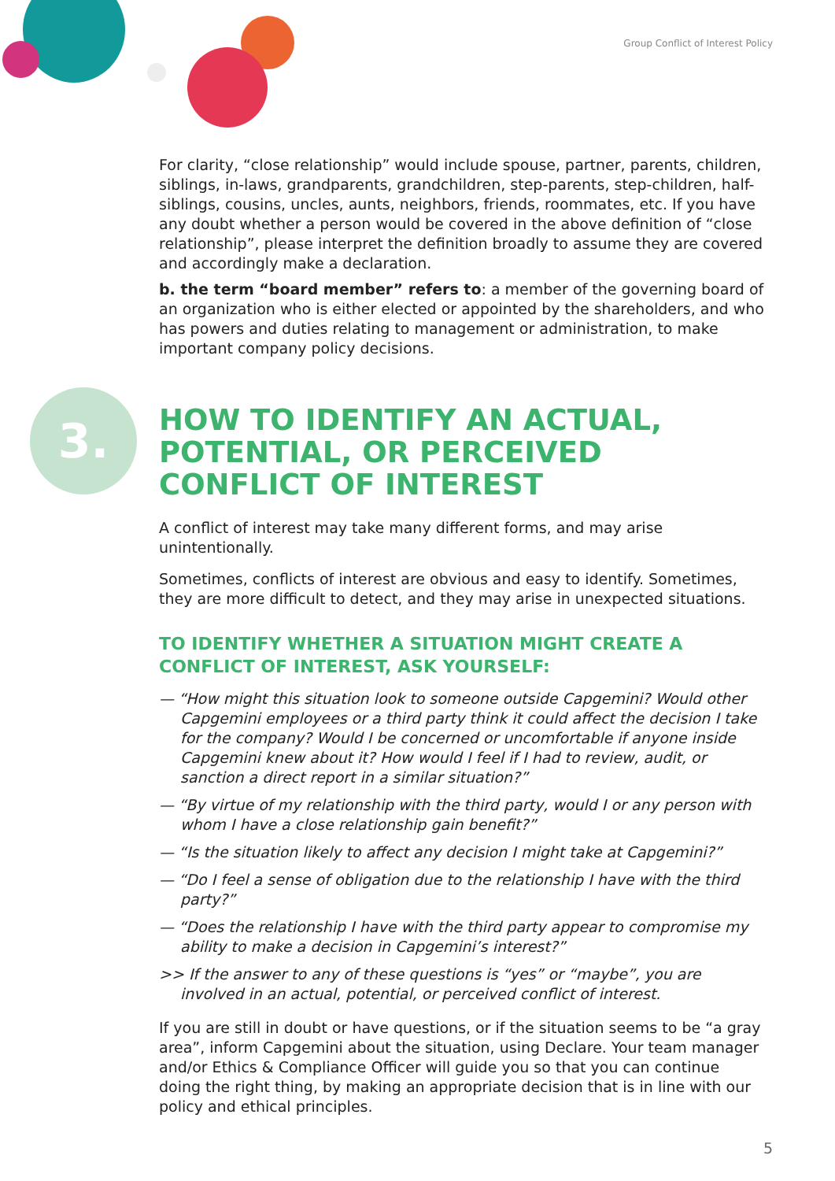Group Conflict of Interest Policy
3.
For clarity, “close relationship” would include spouse, partner, parents, children, siblings, in-laws, grandparents, grandchildren, step-parents, step-children, half-siblings, cousins, uncles, aunts, neighbors, friends, roommates, etc. If you have any doubt whether a person would be covered in the above definition of “close relationship”, please interpret the definition broadly to assume they are covered and accordingly make a declaration.
b. the term “board member” refers to: a member of the governing board of an organization who is either elected or appointed by the shareholders, and who has powers and duties relating to management or administration, to make important company policy decisions.
HOW TO IDENTIFY AN ACTUAL, POTENTIAL, OR PERCEIVED CONFLICT OF INTEREST
A conflict of interest may take many different forms, and may arise unintentionally.
Sometimes, conflicts of interest are obvious and easy to identify. Sometimes, they are more difficult to detect, and they may arise in unexpected situations.
TO IDENTIFY WHETHER A SITUATION MIGHT CREATE A CONFLICT OF INTEREST, ASK YOURSELF:
— “How might this situation look to someone outside Capgemini? Would other Capgemini employees or a third party think it could affect the decision I take for the company? Would I be concerned or uncomfortable if anyone inside Capgemini knew about it? How would I feel if I had to review, audit, or sanction a direct report in a similar situation?”
— “By virtue of my relationship with the third party, would I or any person with whom I have a close relationship gain benefit?”
— “Is the situation likely to affect any decision I might take at Capgemini?”
— “Do I feel a sense of obligation due to the relationship I have with the third party?”
— “Does the relationship I have with the third party appear to compromise my ability to make a decision in Capgemini’s interest?”
>> If the answer to any of these questions is “yes” or “maybe”, you are involved in an actual, potential, or perceived conflict of interest.
If you are still in doubt or have questions, or if the situation seems to be “a gray area”, inform Capgemini about the situation, using Declare. Your team manager and/or Ethics & Compliance Officer will guide you so that you can continue doing the right thing, by making an appropriate decision that is in line with our policy and ethical principles.
5